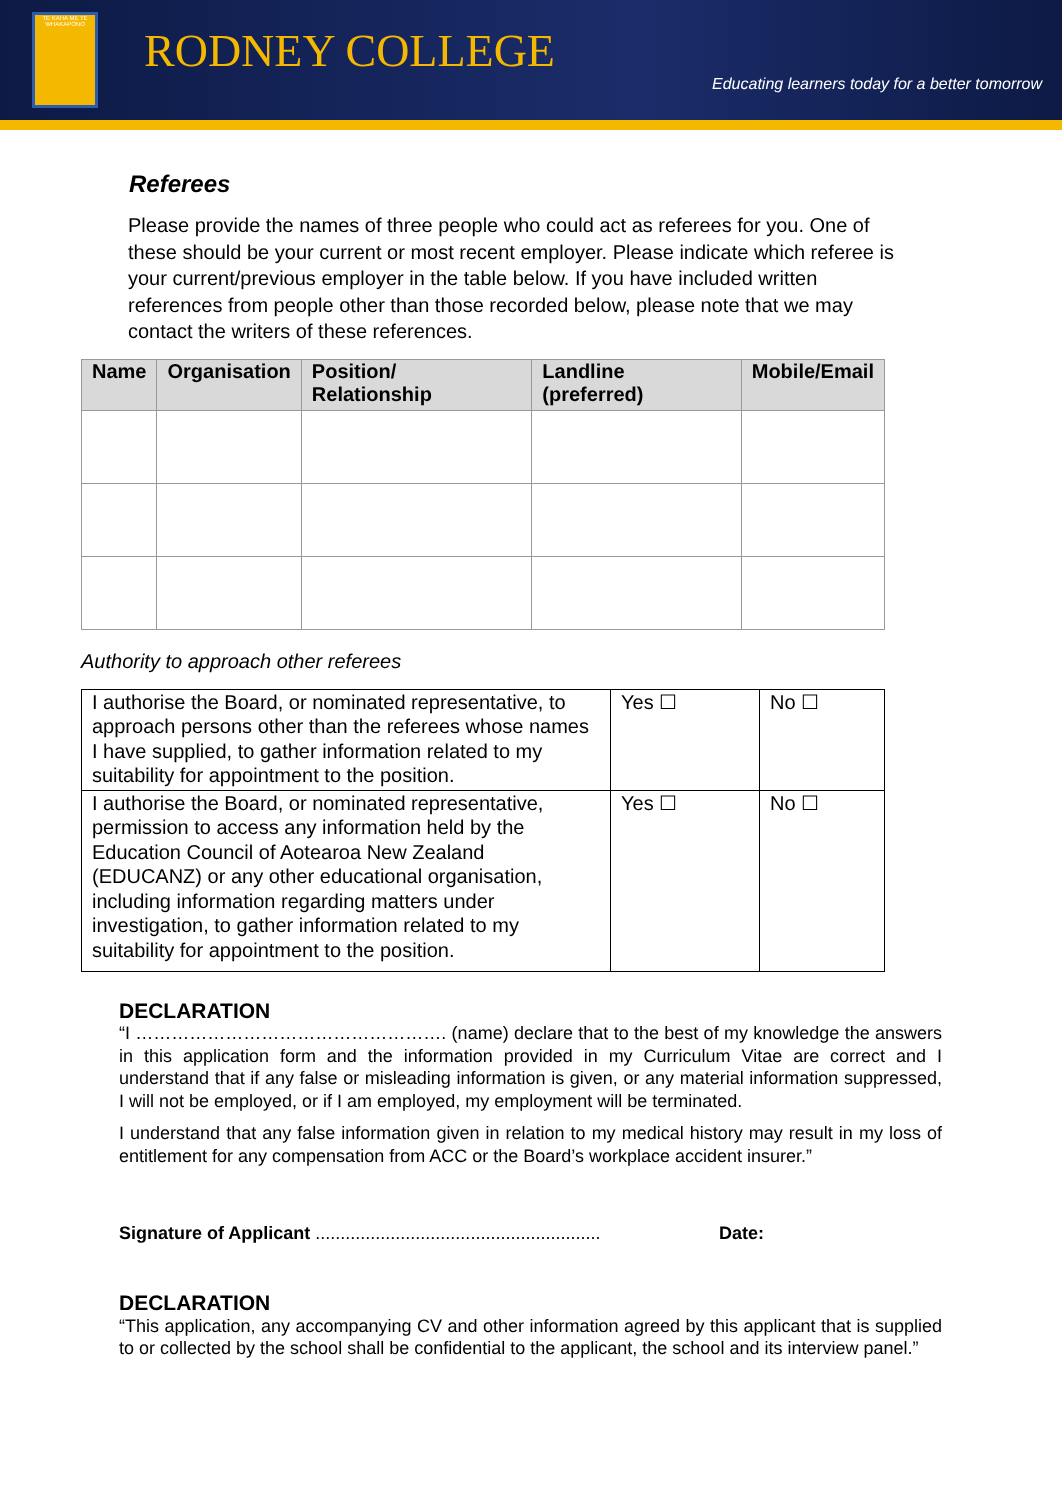TE KAHA ME TE WHAKAPONO
RODNEY COLLEGE
Educating learners today for a better tomorrow
Referees
Please provide the names of three people who could act as referees for you. One of these should be your current or most recent employer. Please indicate which referee is your current/previous employer in the table below. If you have included written references from people other than those recorded below, please note that we may contact the writers of these references.
| Name | Organisation | Position/ Relationship | Landline (preferred) | Mobile/Email |
| --- | --- | --- | --- | --- |
Authority to approach other referees
| I authorise the Board, or nominated representative, to approach persons other than the referees whose names I have supplied, to gather information related to my suitability for appointment to the position. | Yes ☐ | No ☐ |
| I authorise the Board, or nominated representative, permission to access any information held by the Education Council of Aotearoa New Zealand (EDUCANZ) or any other educational organisation, including information regarding matters under investigation, to gather information related to my suitability for appointment to the position. | Yes ☐ | No ☐ |
DECLARATION
“I ……………………………………………. (name) declare that to the best of my knowledge the answers in this application form and the information provided in my Curriculum Vitae are correct and I understand that if any false or misleading information is given, or any material information suppressed, I will not be employed, or if I am employed, my employment will be terminated.
I understand that any false information given in relation to my medical history may result in my loss of entitlement for any compensation from ACC or the Board’s workplace accident insurer.”
Signature of Applicant ......................................................... Date:
DECLARATION
“This application, any accompanying CV and other information agreed by this applicant that is supplied to or collected by the school shall be confidential to the applicant, the school and its interview panel.”